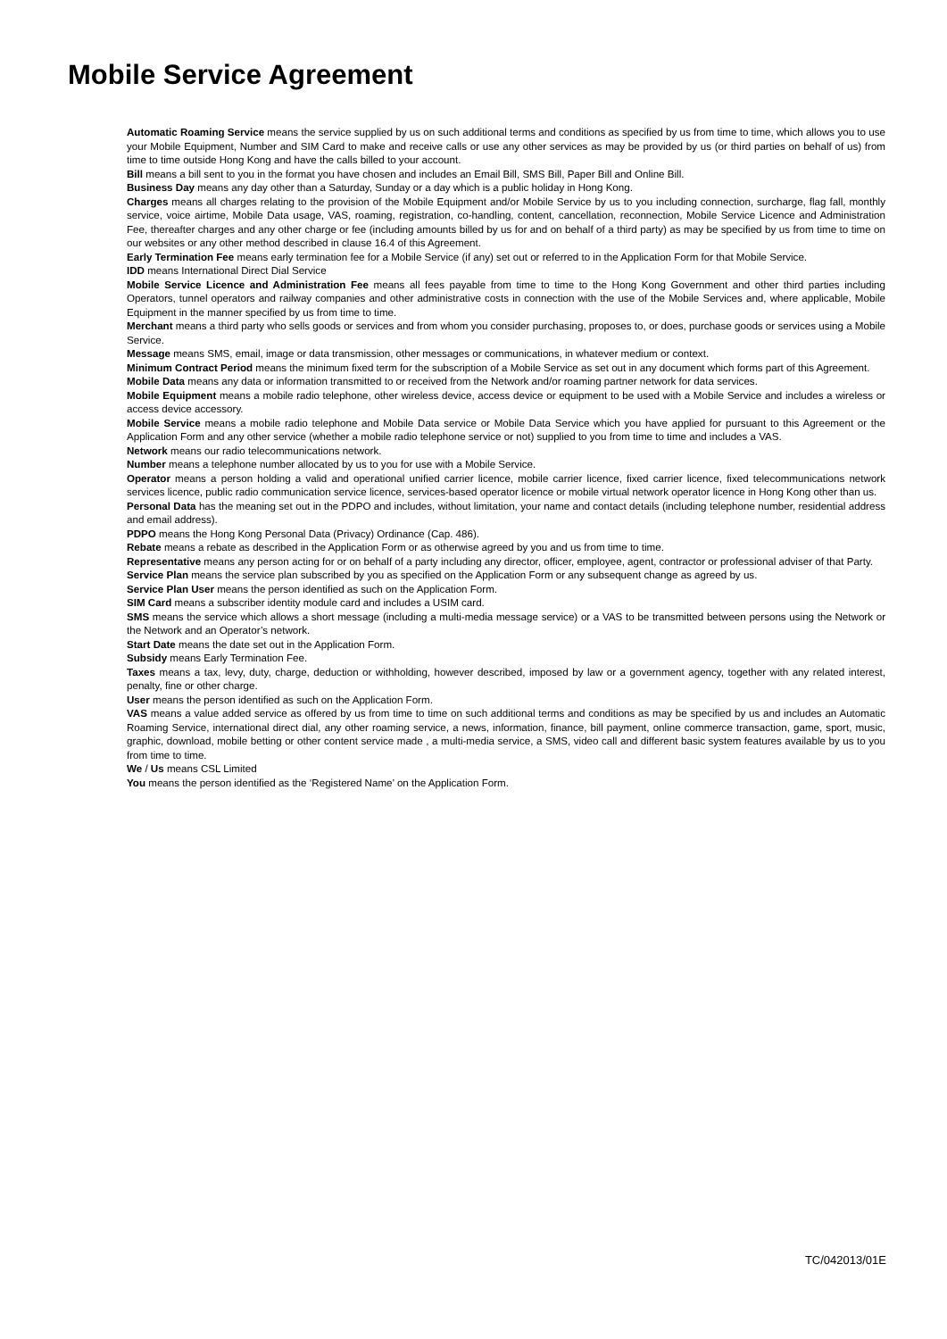Mobile Service Agreement
Automatic Roaming Service means the service supplied by us on such additional terms and conditions as specified by us from time to time, which allows you to use your Mobile Equipment, Number and SIM Card to make and receive calls or use any other services as may be provided by us (or third parties on behalf of us) from time to time outside Hong Kong and have the calls billed to your account.
Bill means a bill sent to you in the format you have chosen and includes an Email Bill, SMS Bill, Paper Bill and Online Bill.
Business Day means any day other than a Saturday, Sunday or a day which is a public holiday in Hong Kong.
Charges means all charges relating to the provision of the Mobile Equipment and/or Mobile Service by us to you including connection, surcharge, flag fall, monthly service, voice airtime, Mobile Data usage, VAS, roaming, registration, co-handling, content, cancellation, reconnection, Mobile Service Licence and Administration Fee, thereafter charges and any other charge or fee (including amounts billed by us for and on behalf of a third party) as may be specified by us from time to time on our websites or any other method described in clause 16.4 of this Agreement.
Early Termination Fee means early termination fee for a Mobile Service (if any) set out or referred to in the Application Form for that Mobile Service.
IDD means International Direct Dial Service
Mobile Service Licence and Administration Fee means all fees payable from time to time to the Hong Kong Government and other third parties including Operators, tunnel operators and railway companies and other administrative costs in connection with the use of the Mobile Services and, where applicable, Mobile Equipment in the manner specified by us from time to time.
Merchant means a third party who sells goods or services and from whom you consider purchasing, proposes to, or does, purchase goods or services using a Mobile Service.
Message means SMS, email, image or data transmission, other messages or communications, in whatever medium or context.
Minimum Contract Period means the minimum fixed term for the subscription of a Mobile Service as set out in any document which forms part of this Agreement.
Mobile Data means any data or information transmitted to or received from the Network and/or roaming partner network for data services.
Mobile Equipment means a mobile radio telephone, other wireless device, access device or equipment to be used with a Mobile Service and includes a wireless or access device accessory.
Mobile Service means a mobile radio telephone and Mobile Data service or Mobile Data Service which you have applied for pursuant to this Agreement or the Application Form and any other service (whether a mobile radio telephone service or not) supplied to you from time to time and includes a VAS.
Network means our radio telecommunications network.
Number means a telephone number allocated by us to you for use with a Mobile Service.
Operator means a person holding a valid and operational unified carrier licence, mobile carrier licence, fixed carrier licence, fixed telecommunications network services licence, public radio communication service licence, services-based operator licence or mobile virtual network operator licence in Hong Kong other than us.
Personal Data has the meaning set out in the PDPO and includes, without limitation, your name and contact details (including telephone number, residential address and email address).
PDPO means the Hong Kong Personal Data (Privacy) Ordinance (Cap. 486).
Rebate means a rebate as described in the Application Form or as otherwise agreed by you and us from time to time.
Representative means any person acting for or on behalf of a party including any director, officer, employee, agent, contractor or professional adviser of that Party.
Service Plan means the service plan subscribed by you as specified on the Application Form or any subsequent change as agreed by us.
Service Plan User means the person identified as such on the Application Form.
SIM Card means a subscriber identity module card and includes a USIM card.
SMS means the service which allows a short message (including a multi-media message service) or a VAS to be transmitted between persons using the Network or the Network and an Operator’s network.
Start Date means the date set out in the Application Form.
Subsidy means Early Termination Fee.
Taxes means a tax, levy, duty, charge, deduction or withholding, however described, imposed by law or a government agency, together with any related interest, penalty, fine or other charge.
User means the person identified as such on the Application Form.
VAS means a value added service as offered by us from time to time on such additional terms and conditions as may be specified by us and includes an Automatic Roaming Service, international direct dial, any other roaming service, a news, information, finance, bill payment, online commerce transaction, game, sport, music, graphic, download, mobile betting or other content service made , a multi-media service, a SMS, video call and different basic system features available by us to you from time to time.
We / Us means CSL Limited
You means the person identified as the ‘Registered Name’ on the Application Form.
TC/042013/01E